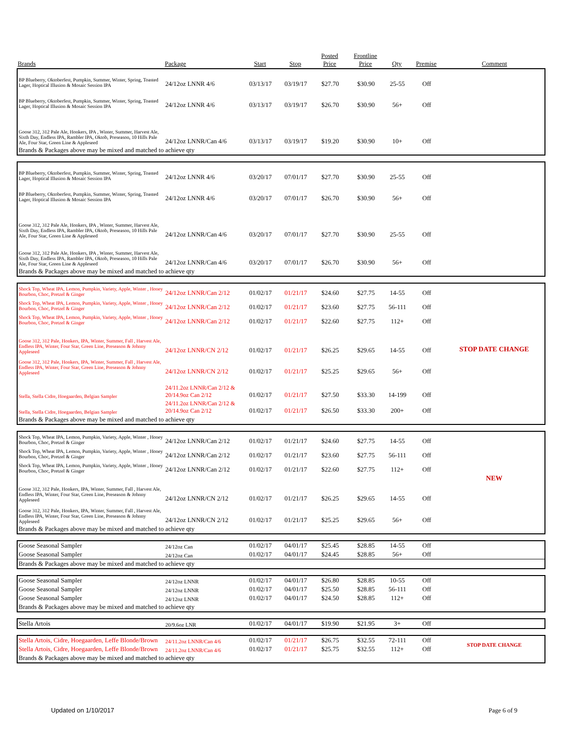| Brands | Package | Start | Stop | Posted Price | Frontline Price | Qty | Premise | Comment |
| --- | --- | --- | --- | --- | --- | --- | --- | --- |
| BP Blueberry, Oktoberfest, Pumpkin, Summer, Winter, Spring, Toasted Lager, Hoptical Illusion & Mosaic Session IPA | 24/12oz LNNR 4/6 | 03/13/17 | 03/19/17 | $27.70 | $30.90 | 25-55 | Off | |
| BP Blueberry, Oktoberfest, Pumpkin, Summer, Winter, Spring, Toasted Lager, Hoptical Illusion & Mosaic Session IPA | 24/12oz LNNR 4/6 | 03/13/17 | 03/19/17 | $26.70 | $30.90 | 56+ | Off | |
| Goose 312, 312 Pale Ale, Honkers, IPA , Winter, Summer, Harvest Ale, Sixth Day, Endless IPA, Rambler IPA, Oktob, Preseason, 10 Hills Pale Ale, Four Star, Green Line & Appleseed | 24/12oz LNNR/Can 4/6 | 03/13/17 | 03/19/17 | $19.20 | $30.90 | 10+ | Off | |
| Brands & Packages above may be mixed and matched to achieve qty | | | | | | | | |
| BP Blueberry, Oktoberfest, Pumpkin, Summer, Winter, Spring, Toasted Lager, Hoptical Illusion & Mosaic Session IPA | 24/12oz LNNR 4/6 | 03/20/17 | 07/01/17 | $27.70 | $30.90 | 25-55 | Off | |
| BP Blueberry, Oktoberfest, Pumpkin, Summer, Winter, Spring, Toasted Lager, Hoptical Illusion & Mosaic Session IPA | 24/12oz LNNR 4/6 | 03/20/17 | 07/01/17 | $26.70 | $30.90 | 56+ | Off | |
| Goose 312, 312 Pale Ale, Honkers, IPA , Winter, Summer, Harvest Ale, Sixth Day, Endless IPA, Rambler IPA, Oktob, Preseason, 10 Hills Pale Ale, Four Star, Green Line & Appleseed | 24/12oz LNNR/Can 4/6 | 03/20/17 | 07/01/17 | $27.70 | $30.90 | 25-55 | Off | |
| Goose 312, 312 Pale Ale, Honkers, IPA , Winter, Summer, Harvest Ale, Sixth Day, Endless IPA, Rambler IPA, Oktob, Preseason, 10 Hills Pale Ale, Four Star, Green Line & Appleseed | 24/12oz LNNR/Can 4/6 | 03/20/17 | 07/01/17 | $26.70 | $30.90 | 56+ | Off | |
| Brands & Packages above may be mixed and matched to achieve qty | | | | | | | | |
| Shock Top, Wheat IPA, Lemon, Pumpkin, Variety, Apple, Winter , Honey Bourbon, Choc, Pretzel & Ginger | 24/12oz LNNR/Can 2/12 | 01/02/17 | 01/21/17 | $24.60 | $27.75 | 14-55 | Off | STOP DATE CHANGE |
| Shock Top, Wheat IPA, Lemon, Pumpkin, Variety, Apple, Winter , Honey Bourbon, Choc, Pretzel & Ginger | 24/12oz LNNR/Can 2/12 | 01/02/17 | 01/21/17 | $23.60 | $27.75 | 56-111 | Off | |
| Shock Top, Wheat IPA, Lemon, Pumpkin, Variety, Apple, Winter , Honey Bourbon, Choc, Pretzel & Ginger | 24/12oz LNNR/Can 2/12 | 01/02/17 | 01/21/17 | $22.60 | $27.75 | 112+ | Off | |
| Goose 312, 312 Pale, Honkers, IPA, Winter, Summer, Fall , Harvest Ale, Endless IPA, Winter, Four Star, Green Line, Preseason & Johnny Appleseed | 24/12oz LNNR/CN 2/12 | 01/02/17 | 01/21/17 | $26.25 | $29.65 | 14-55 | Off | |
| Goose 312, 312 Pale, Honkers, IPA, Winter, Summer, Fall , Harvest Ale, Endless IPA, Winter, Four Star, Green Line, Preseason & Johnny Appleseed | 24/12oz LNNR/CN 2/12 | 01/02/17 | 01/21/17 | $25.25 | $29.65 | 56+ | Off | |
| Stella, Stella Cidre, Hoegaarden, Belgian Sampler | 24/11.2oz LNNR/Can 2/12 & 20/14.9oz Can 2/12 | 01/02/17 | 01/21/17 | $27.50 | $33.30 | 14-199 | Off | |
| Stella, Stella Cidre, Hoegaarden, Belgian Sampler | 24/11.2oz LNNR/Can 2/12 & 20/14.9oz Can 2/12 | 01/02/17 | 01/21/17 | $26.50 | $33.30 | 200+ | Off | |
| Brands & Packages above may be mixed and matched to achieve qty | | | | | | | | |
| Shock Top, Wheat IPA, Lemon, Pumpkin, Variety, Apple, Winter , Honey Bourbon, Choc, Pretzel & Ginger | 24/12oz LNNR/Can 2/12 | 01/02/17 | 01/21/17 | $24.60 | $27.75 | 14-55 | Off | NEW |
| Shock Top, Wheat IPA, Lemon, Pumpkin, Variety, Apple, Winter , Honey Bourbon, Choc, Pretzel & Ginger | 24/12oz LNNR/Can 2/12 | 01/02/17 | 01/21/17 | $23.60 | $27.75 | 56-111 | Off | |
| Shock Top, Wheat IPA, Lemon, Pumpkin, Variety, Apple, Winter , Honey Bourbon, Choc, Pretzel & Ginger | 24/12oz LNNR/Can 2/12 | 01/02/17 | 01/21/17 | $22.60 | $27.75 | 112+ | Off | |
| Goose 312, 312 Pale, Honkers, IPA, Winter, Summer, Fall , Harvest Ale, Endless IPA, Winter, Four Star, Green Line, Preseason & Johnny Appleseed | 24/12oz LNNR/CN 2/12 | 01/02/17 | 01/21/17 | $26.25 | $29.65 | 14-55 | Off | |
| Goose 312, 312 Pale, Honkers, IPA, Winter, Summer, Fall , Harvest Ale, Endless IPA, Winter, Four Star, Green Line, Preseason & Johnny Appleseed | 24/12oz LNNR/CN 2/12 | 01/02/17 | 01/21/17 | $25.25 | $29.65 | 56+ | Off | |
| Brands & Packages above may be mixed and matched to achieve qty | | | | | | | | |
| Goose Seasonal Sampler | 24/12oz Can | 01/02/17 | 04/01/17 | $25.45 | $28.85 | 14-55 | Off | |
| Goose Seasonal Sampler | 24/12oz Can | 01/02/17 | 04/01/17 | $24.45 | $28.85 | 56+ | Off | |
| Brands & Packages above may be mixed and matched to achieve qty | | | | | | | | |
| Goose Seasonal Sampler | 24/12oz LNNR | 01/02/17 | 04/01/17 | $26.80 | $28.85 | 10-55 | Off | |
| Goose Seasonal Sampler | 24/12oz LNNR | 01/02/17 | 04/01/17 | $25.50 | $28.85 | 56-111 | Off | |
| Goose Seasonal Sampler | 24/12oz LNNR | 01/02/17 | 04/01/17 | $24.50 | $28.85 | 112+ | Off | |
| Brands & Packages above may be mixed and matched to achieve qty | | | | | | | | |
| Stella Artois | 20/9.6oz LNR | 01/02/17 | 04/01/17 | $19.90 | $21.95 | 3+ | Off | |
| Stella Artois, Cidre, Hoegaarden, Leffe Blonde/Brown | 24/11.2oz LNNR/Can 4/6 | 01/02/17 | 01/21/17 | $26.75 | $32.55 | 72-111 | Off | STOP DATE CHANGE |
| Stella Artois, Cidre, Hoegaarden, Leffe Blonde/Brown | 24/11.2oz LNNR/Can 4/6 | 01/02/17 | 01/21/17 | $25.75 | $32.55 | 112+ | Off | |
| Brands & Packages above may be mixed and matched to achieve qty | | | | | | | | |
Updated on 1/10/2017 Page 6 of 9